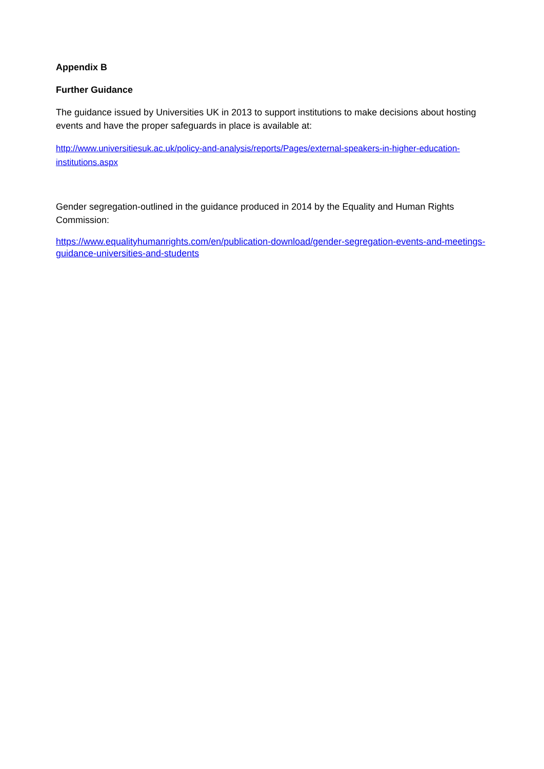Appendix B
Further Guidance
The guidance issued by Universities UK in 2013 to support institutions to make decisions about hosting events and have the proper safeguards in place is available at:
http://www.universitiesuk.ac.uk/policy-and-analysis/reports/Pages/external-speakers-in-higher-education-institutions.aspx
Gender segregation-outlined in the guidance produced in 2014 by the Equality and Human Rights Commission:
https://www.equalityhumanrights.com/en/publication-download/gender-segregation-events-and-meetings-guidance-universities-and-students